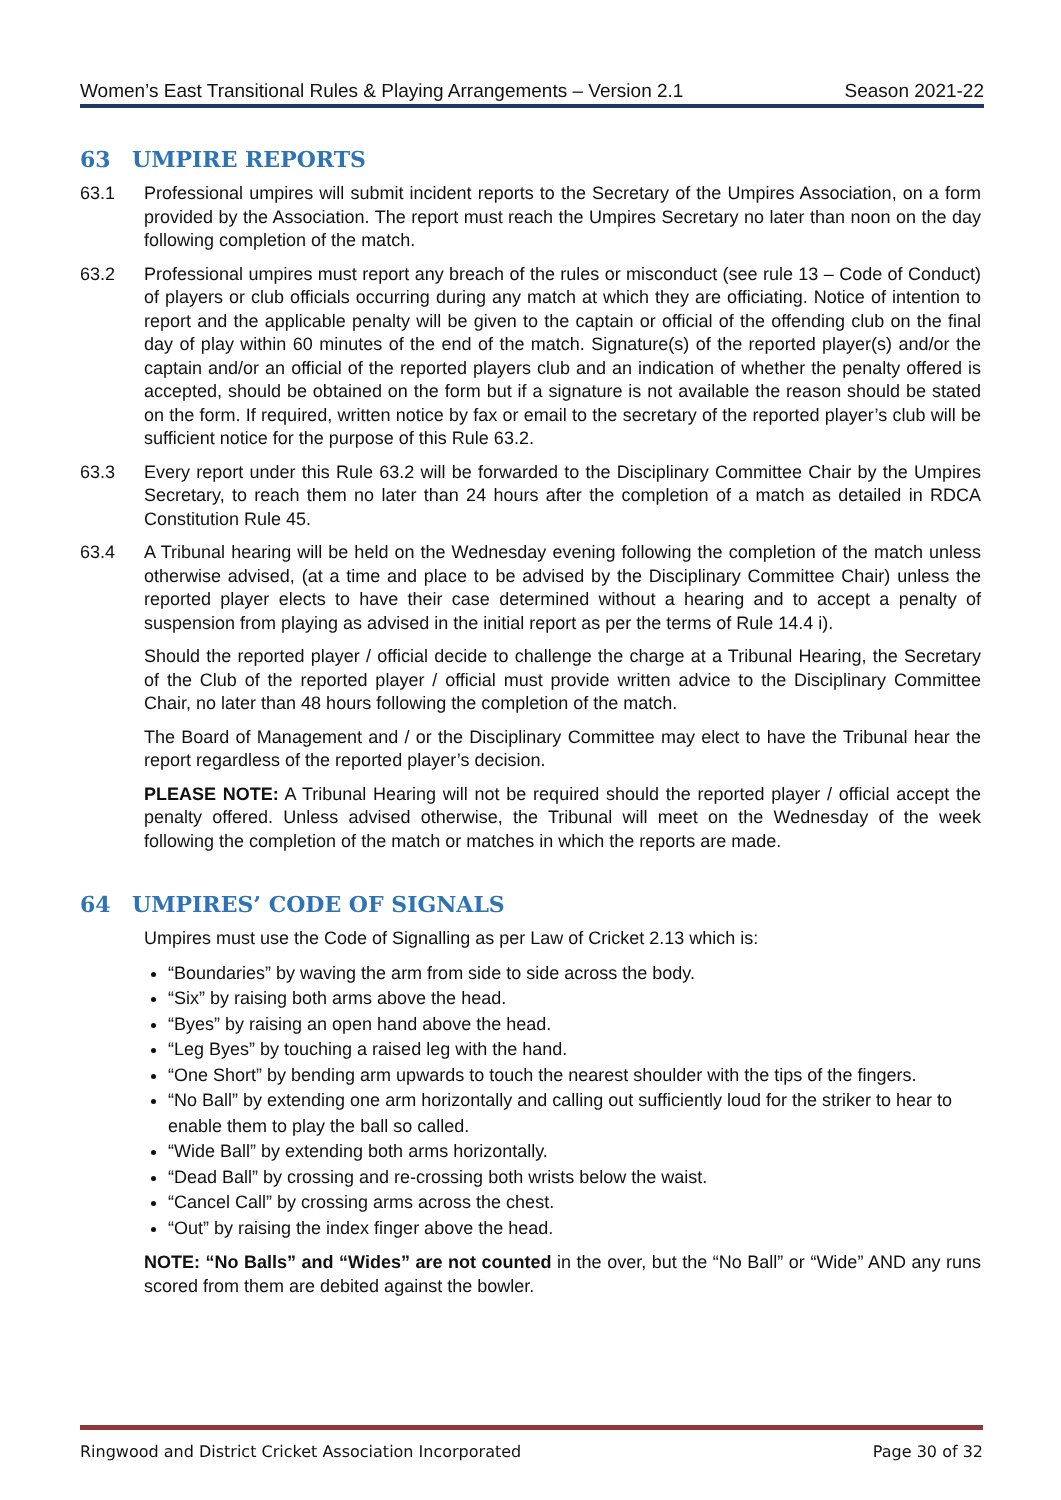Women’s East Transitional Rules & Playing Arrangements – Version 2.1 Season 2021-22
63 UMPIRE REPORTS
63.1 Professional umpires will submit incident reports to the Secretary of the Umpires Association, on a form provided by the Association. The report must reach the Umpires Secretary no later than noon on the day following completion of the match.
63.2 Professional umpires must report any breach of the rules or misconduct (see rule 13 – Code of Conduct) of players or club officials occurring during any match at which they are officiating. Notice of intention to report and the applicable penalty will be given to the captain or official of the offending club on the final day of play within 60 minutes of the end of the match. Signature(s) of the reported player(s) and/or the captain and/or an official of the reported players club and an indication of whether the penalty offered is accepted, should be obtained on the form but if a signature is not available the reason should be stated on the form. If required, written notice by fax or email to the secretary of the reported player’s club will be sufficient notice for the purpose of this Rule 63.2.
63.3 Every report under this Rule 63.2 will be forwarded to the Disciplinary Committee Chair by the Umpires Secretary, to reach them no later than 24 hours after the completion of a match as detailed in RDCA Constitution Rule 45.
63.4 A Tribunal hearing will be held on the Wednesday evening following the completion of the match unless otherwise advised, (at a time and place to be advised by the Disciplinary Committee Chair) unless the reported player elects to have their case determined without a hearing and to accept a penalty of suspension from playing as advised in the initial report as per the terms of Rule 14.4 i).
Should the reported player / official decide to challenge the charge at a Tribunal Hearing, the Secretary of the Club of the reported player / official must provide written advice to the Disciplinary Committee Chair, no later than 48 hours following the completion of the match.
The Board of Management and / or the Disciplinary Committee may elect to have the Tribunal hear the report regardless of the reported player’s decision.
PLEASE NOTE: A Tribunal Hearing will not be required should the reported player / official accept the penalty offered. Unless advised otherwise, the Tribunal will meet on the Wednesday of the week following the completion of the match or matches in which the reports are made.
64 UMPIRES’ CODE OF SIGNALS
Umpires must use the Code of Signalling as per Law of Cricket 2.13 which is:
“Boundaries” by waving the arm from side to side across the body.
“Six” by raising both arms above the head.
“Byes” by raising an open hand above the head.
“Leg Byes” by touching a raised leg with the hand.
“One Short” by bending arm upwards to touch the nearest shoulder with the tips of the fingers.
“No Ball” by extending one arm horizontally and calling out sufficiently loud for the striker to hear to enable them to play the ball so called.
“Wide Ball” by extending both arms horizontally.
“Dead Ball” by crossing and re-crossing both wrists below the waist.
“Cancel Call” by crossing arms across the chest.
“Out” by raising the index finger above the head.
NOTE: “No Balls” and “Wides” are not counted in the over, but the “No Ball” or “Wide” AND any runs scored from them are debited against the bowler.
Ringwood and District Cricket Association Incorporated Page 30 of 32